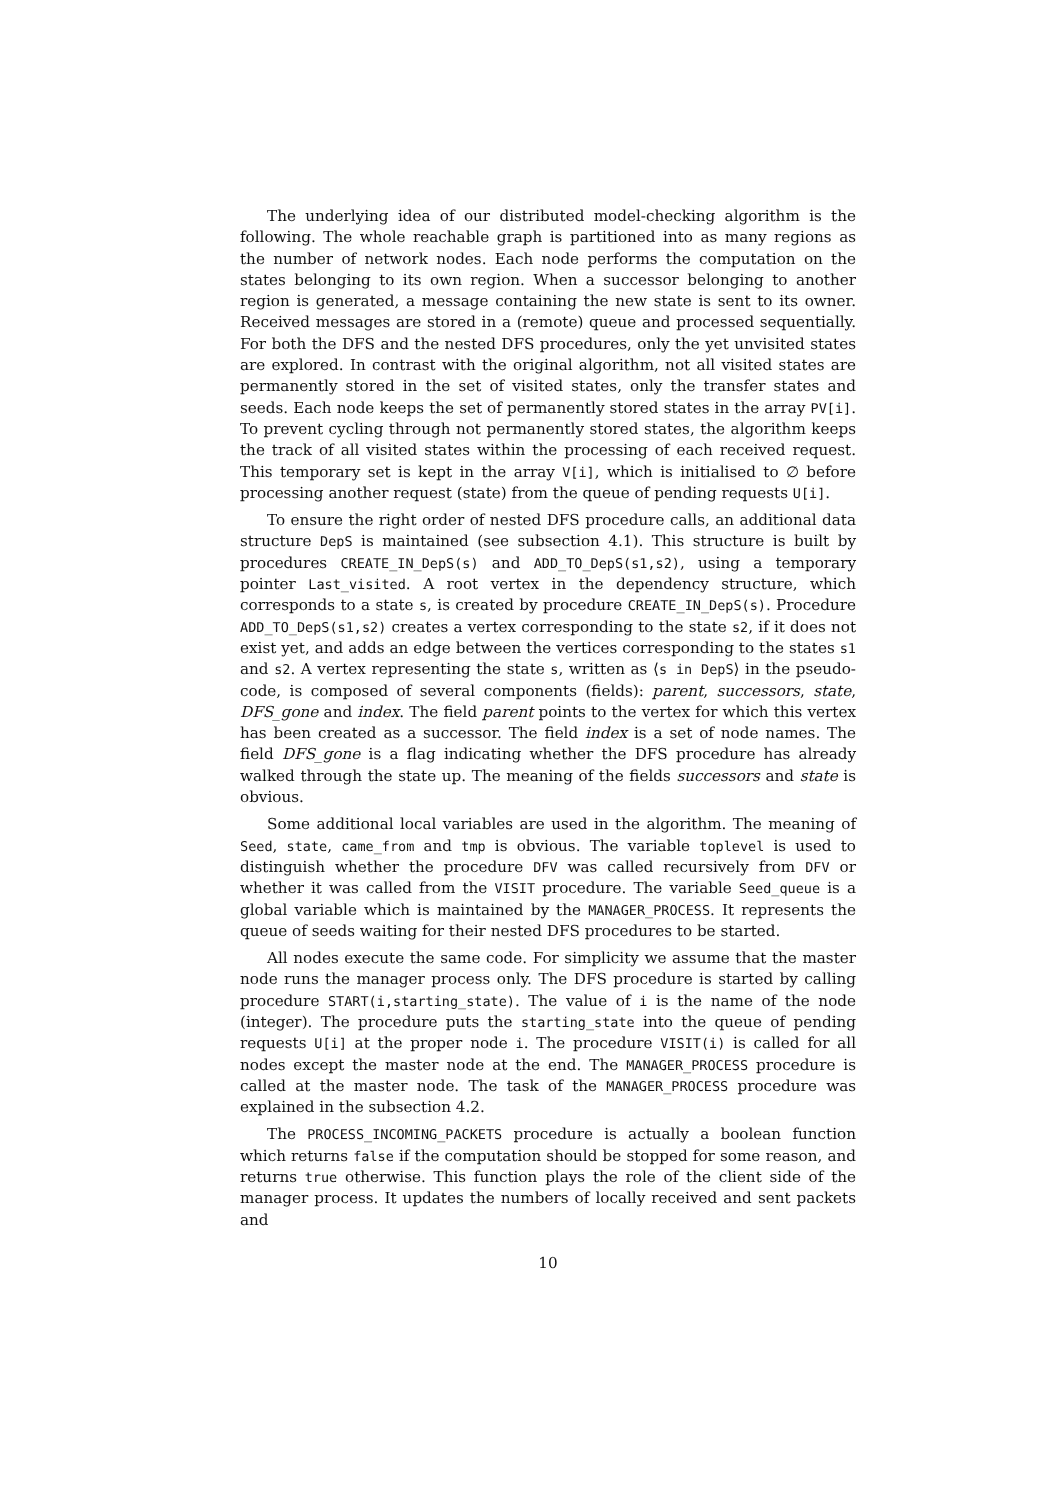The underlying idea of our distributed model-checking algorithm is the following. The whole reachable graph is partitioned into as many regions as the number of network nodes. Each node performs the computation on the states belonging to its own region. When a successor belonging to another region is generated, a message containing the new state is sent to its owner. Received messages are stored in a (remote) queue and processed sequentially. For both the DFS and the nested DFS procedures, only the yet unvisited states are explored. In contrast with the original algorithm, not all visited states are permanently stored in the set of visited states, only the transfer states and seeds. Each node keeps the set of permanently stored states in the array PV[i]. To prevent cycling through not permanently stored states, the algorithm keeps the track of all visited states within the processing of each received request. This temporary set is kept in the array V[i], which is initialised to ∅ before processing another request (state) from the queue of pending requests U[i].
To ensure the right order of nested DFS procedure calls, an additional data structure DepS is maintained (see subsection 4.1). This structure is built by procedures CREATE_IN_DepS(s) and ADD_TO_DepS(s1,s2), using a temporary pointer Last_visited. A root vertex in the dependency structure, which corresponds to a state s, is created by procedure CREATE_IN_DepS(s). Procedure ADD_TO_DepS(s1,s2) creates a vertex corresponding to the state s2, if it does not exist yet, and adds an edge between the vertices corresponding to the states s1 and s2. A vertex representing the state s, written as ⟨s in DepS⟩ in the pseudo-code, is composed of several components (fields): parent, successors, state, DFS_gone and index. The field parent points to the vertex for which this vertex has been created as a successor. The field index is a set of node names. The field DFS_gone is a flag indicating whether the DFS procedure has already walked through the state up. The meaning of the fields successors and state is obvious.
Some additional local variables are used in the algorithm. The meaning of Seed, state, came_from and tmp is obvious. The variable toplevel is used to distinguish whether the procedure DFV was called recursively from DFV or whether it was called from the VISIT procedure. The variable Seed_queue is a global variable which is maintained by the MANAGER_PROCESS. It represents the queue of seeds waiting for their nested DFS procedures to be started.
All nodes execute the same code. For simplicity we assume that the master node runs the manager process only. The DFS procedure is started by calling procedure START(i,starting_state). The value of i is the name of the node (integer). The procedure puts the starting_state into the queue of pending requests U[i] at the proper node i. The procedure VISIT(i) is called for all nodes except the master node at the end. The MANAGER_PROCESS procedure is called at the master node. The task of the MANAGER_PROCESS procedure was explained in the subsection 4.2.
The PROCESS_INCOMING_PACKETS procedure is actually a boolean function which returns false if the computation should be stopped for some reason, and returns true otherwise. This function plays the role of the client side of the manager process. It updates the numbers of locally received and sent packets and
10